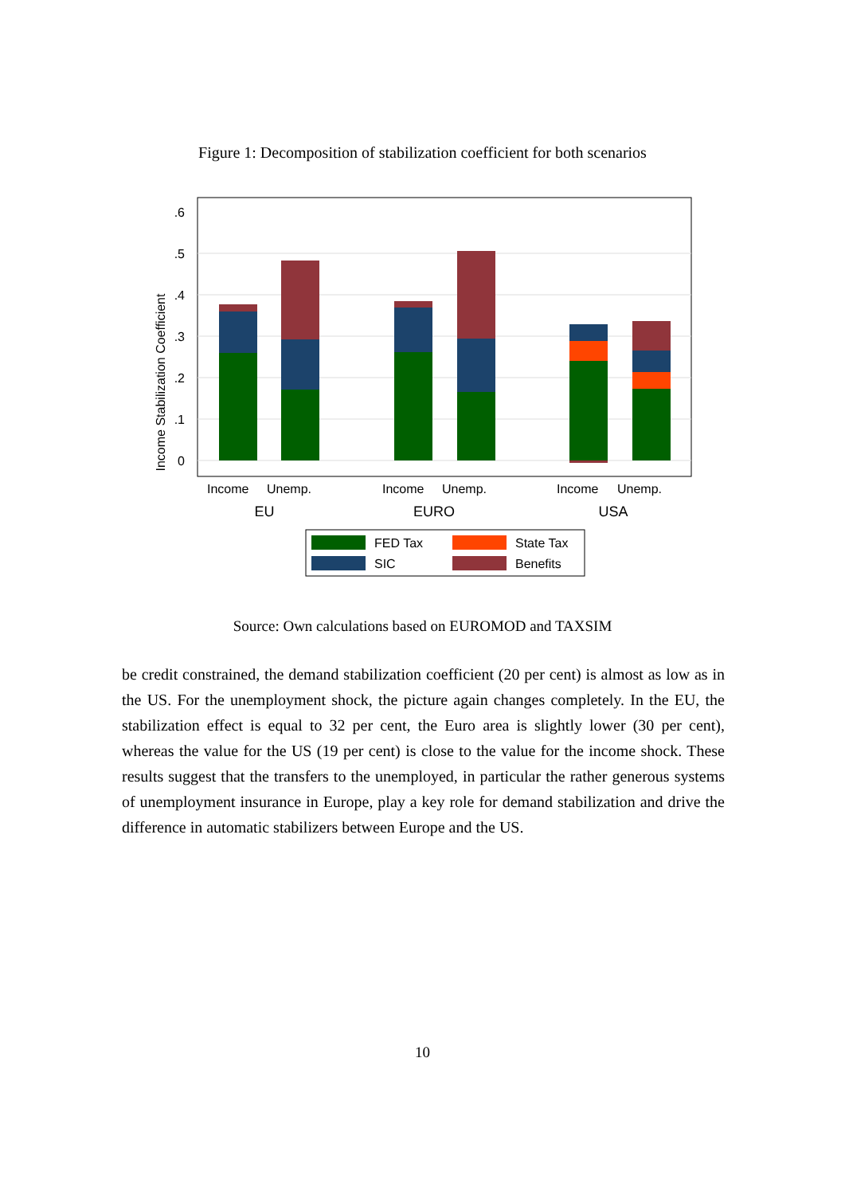Figure 1: Decomposition of stabilization coefficient for both scenarios
.6
.5
.4
.3
.2
.1
0
Income Stabilization Coefficient
Income
Unemp.
Income
Unemp.
Income
Unemp.
EU
EURO
USA
FED Tax
State Tax
SIC
Benefits
Source: Own calculations based on EUROMOD and TAXSIM
be credit constrained, the demand stabilization coefficient (20 per cent) is almost as low as in the US. For the unemployment shock, the picture again changes completely. In the EU, the stabilization effect is equal to 32 per cent, the Euro area is slightly lower (30 per cent), whereas the value for the US (19 per cent) is close to the value for the income shock. These results suggest that the transfers to the unemployed, in particular the rather generous systems of unemployment insurance in Europe, play a key role for demand stabilization and drive the difference in automatic stabilizers between Europe and the US.
10